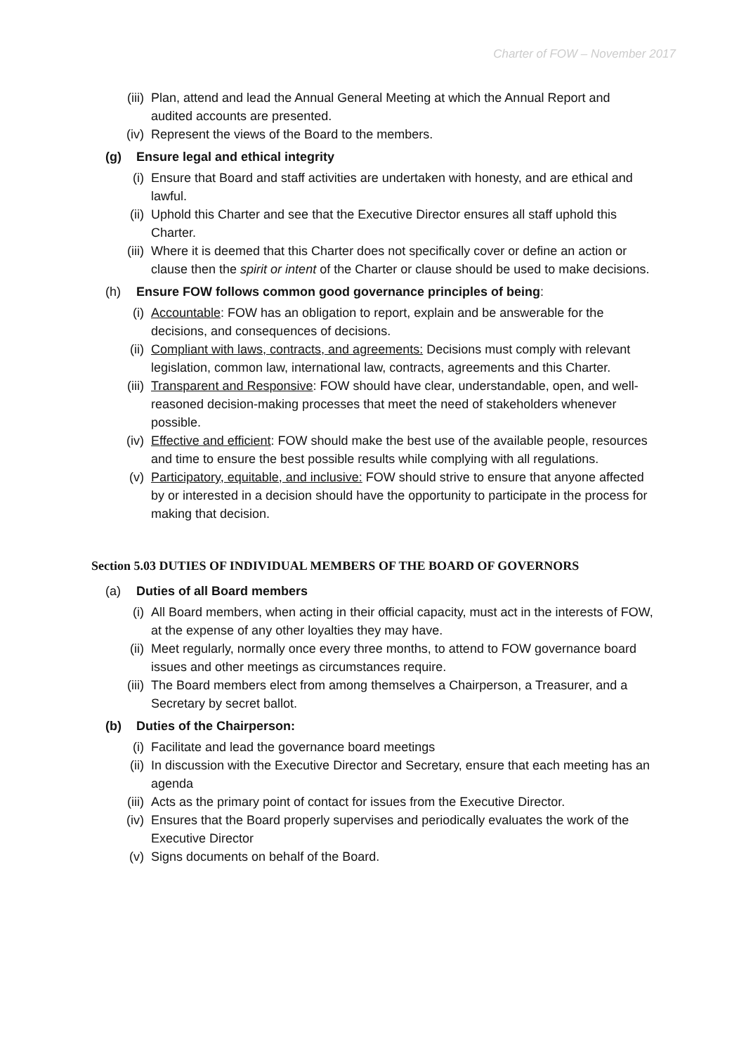Charter of FOW – November 2017
(iii) Plan, attend and lead the Annual General Meeting at which the Annual Report and audited accounts are presented.
(iv) Represent the views of the Board to the members.
(g) Ensure legal and ethical integrity
(i) Ensure that Board and staff activities are undertaken with honesty, and are ethical and lawful.
(ii) Uphold this Charter and see that the Executive Director ensures all staff uphold this Charter.
(iii) Where it is deemed that this Charter does not specifically cover or define an action or clause then the spirit or intent of the Charter or clause should be used to make decisions.
(h) Ensure FOW follows common good governance principles of being:
(i) Accountable: FOW has an obligation to report, explain and be answerable for the decisions, and consequences of decisions.
(ii) Compliant with laws, contracts, and agreements: Decisions must comply with relevant legislation, common law, international law, contracts, agreements and this Charter.
(iii) Transparent and Responsive: FOW should have clear, understandable, open, and well-reasoned decision-making processes that meet the need of stakeholders whenever possible.
(iv) Effective and efficient: FOW should make the best use of the available people, resources and time to ensure the best possible results while complying with all regulations.
(v) Participatory, equitable, and inclusive: FOW should strive to ensure that anyone affected by or interested in a decision should have the opportunity to participate in the process for making that decision.
Section 5.03 DUTIES OF INDIVIDUAL MEMBERS OF THE BOARD OF GOVERNORS
(a) Duties of all Board members
(i) All Board members, when acting in their official capacity, must act in the interests of FOW, at the expense of any other loyalties they may have.
(ii) Meet regularly, normally once every three months, to attend to FOW governance board issues and other meetings as circumstances require.
(iii) The Board members elect from among themselves a Chairperson, a Treasurer, and a Secretary by secret ballot.
(b) Duties of the Chairperson:
(i) Facilitate and lead the governance board meetings
(ii) In discussion with the Executive Director and Secretary, ensure that each meeting has an agenda
(iii) Acts as the primary point of contact for issues from the Executive Director.
(iv) Ensures that the Board properly supervises and periodically evaluates the work of the Executive Director
(v) Signs documents on behalf of the Board.